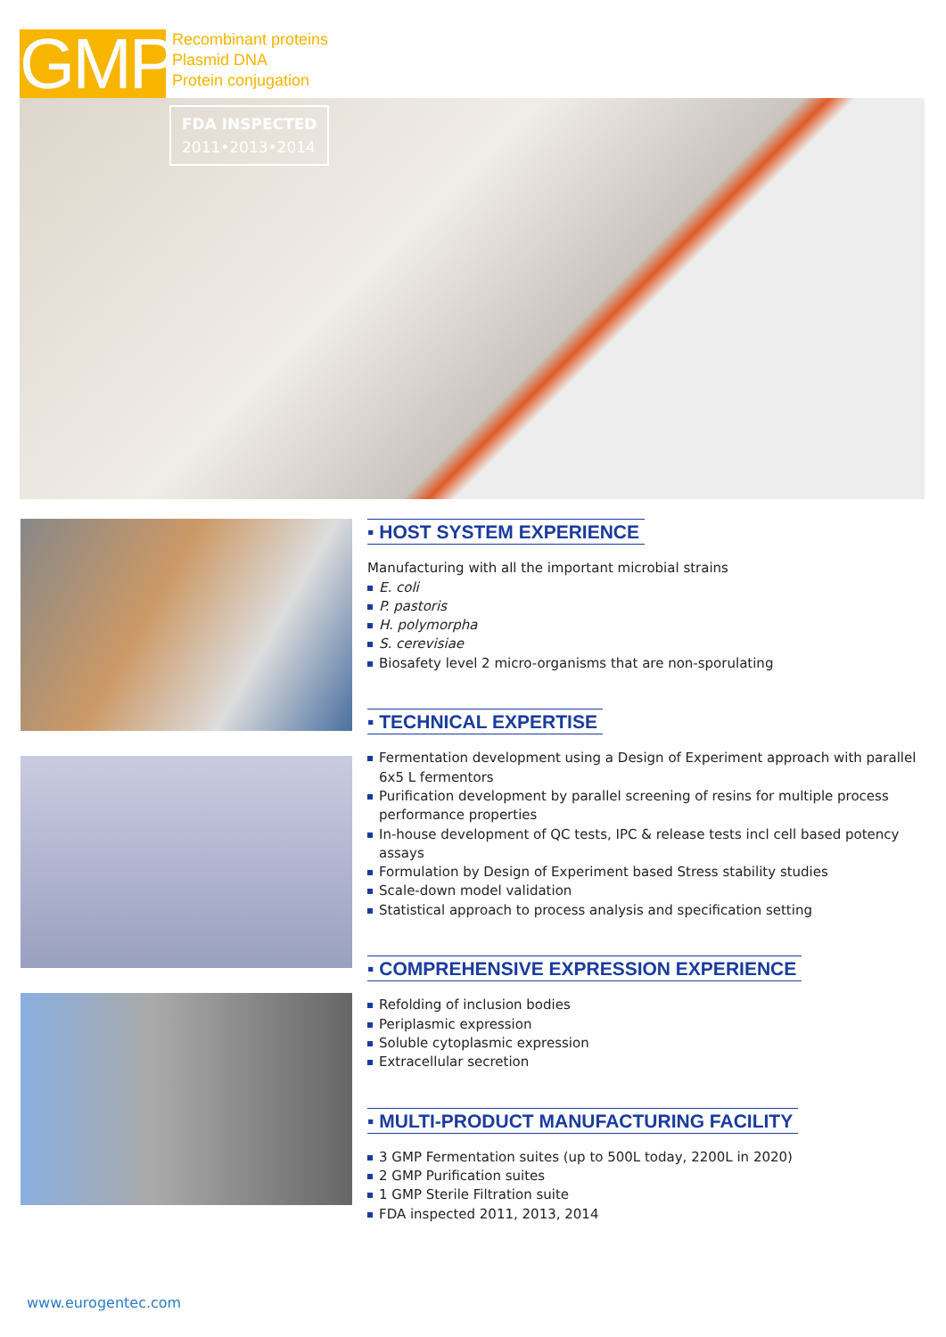GMP
Recombinant proteins
Plasmid DNA
Protein conjugation
FDA INSPECTED
2011•2013•2014
▪ HOST SYSTEM EXPERIENCE
Manufacturing with all the important microbial strains
E. coli
P. pastoris
H. polymorpha
S. cerevisiae
Biosafety level 2 micro-organisms that are non-sporulating
▪ TECHNICAL EXPERTISE
Fermentation development using a Design of Experiment approach with parallel 6x5 L fermentors
Purification development by parallel screening of resins for multiple process performance properties
In-house development of QC tests, IPC & release tests incl cell based potency assays
Formulation by Design of Experiment based Stress stability studies
Scale-down model validation
Statistical approach to process analysis and specification setting
▪ COMPREHENSIVE EXPRESSION EXPERIENCE
Refolding of inclusion bodies
Periplasmic expression
Soluble cytoplasmic expression
Extracellular secretion
▪ MULTI-PRODUCT MANUFACTURING FACILITY
3 GMP Fermentation suites (up to 500L today, 2200L in 2020)
2 GMP Purification suites
1 GMP Sterile Filtration suite
FDA inspected 2011, 2013, 2014
www.eurogentec.com